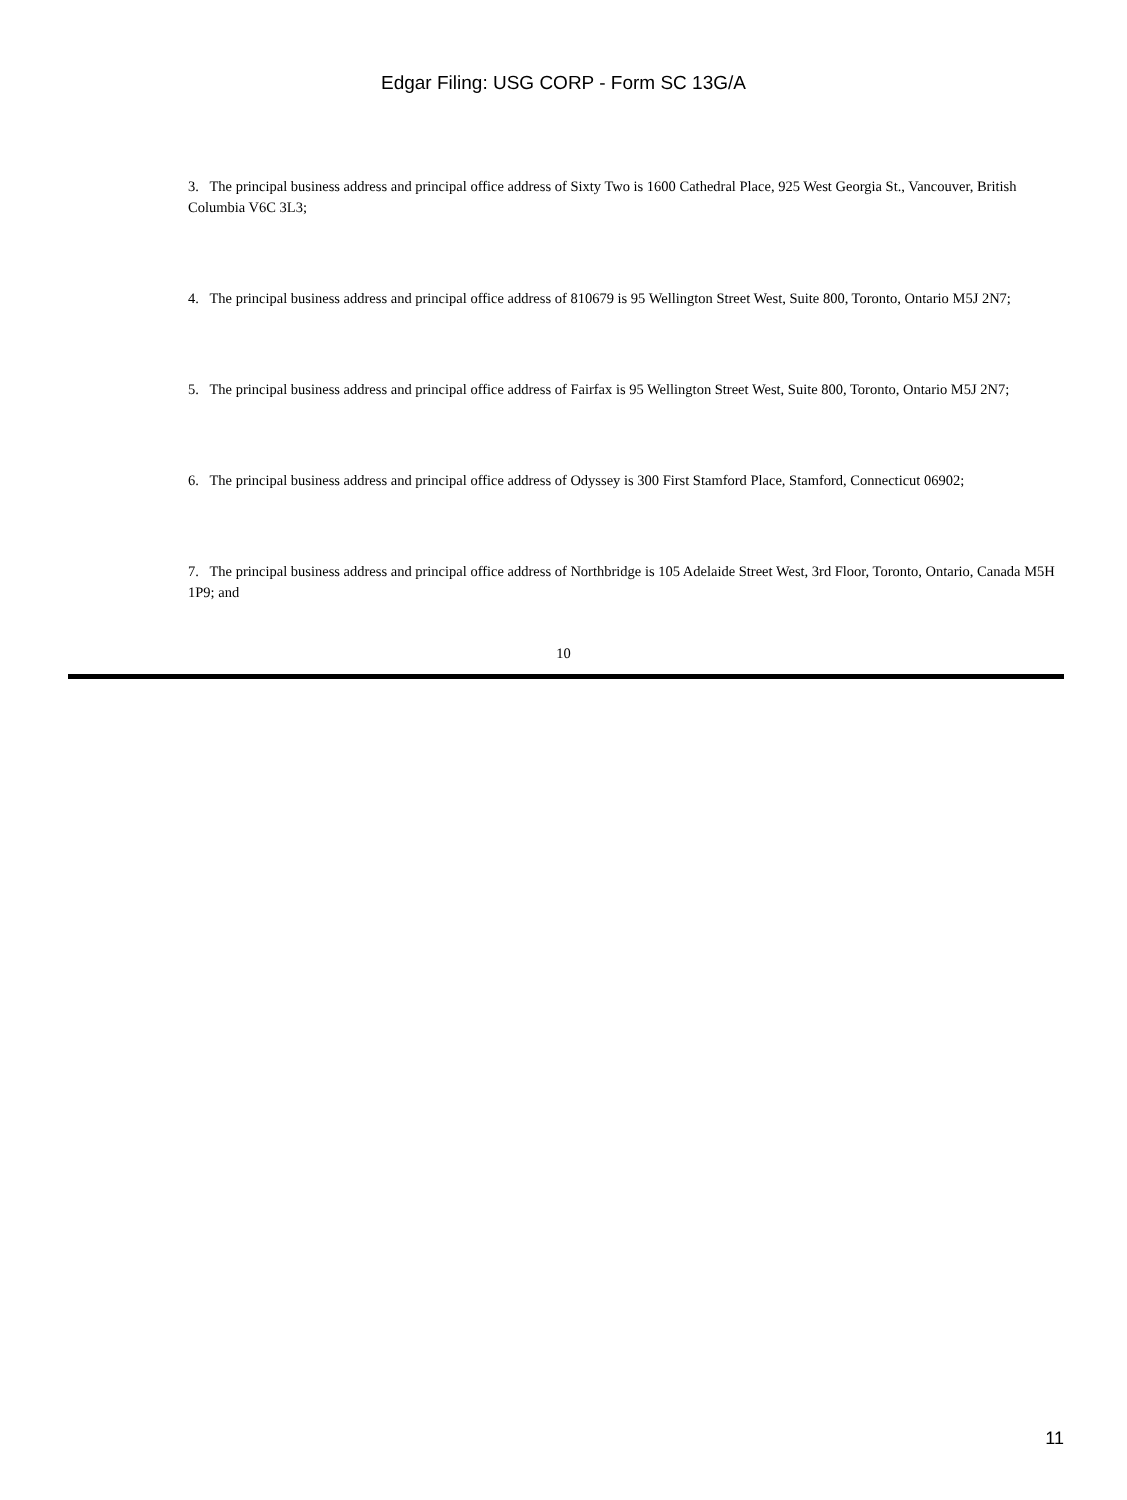Edgar Filing: USG CORP - Form SC 13G/A
3. The principal business address and principal office address of Sixty Two is 1600 Cathedral Place, 925 West Georgia St., Vancouver, British Columbia V6C 3L3;
4. The principal business address and principal office address of 810679 is 95 Wellington Street West, Suite 800, Toronto, Ontario M5J 2N7;
5. The principal business address and principal office address of Fairfax is 95 Wellington Street West, Suite 800, Toronto, Ontario M5J 2N7;
6. The principal business address and principal office address of Odyssey is 300 First Stamford Place, Stamford, Connecticut 06902;
7. The principal business address and principal office address of Northbridge is 105 Adelaide Street West, 3rd Floor, Toronto, Ontario, Canada M5H 1P9; and
10
11